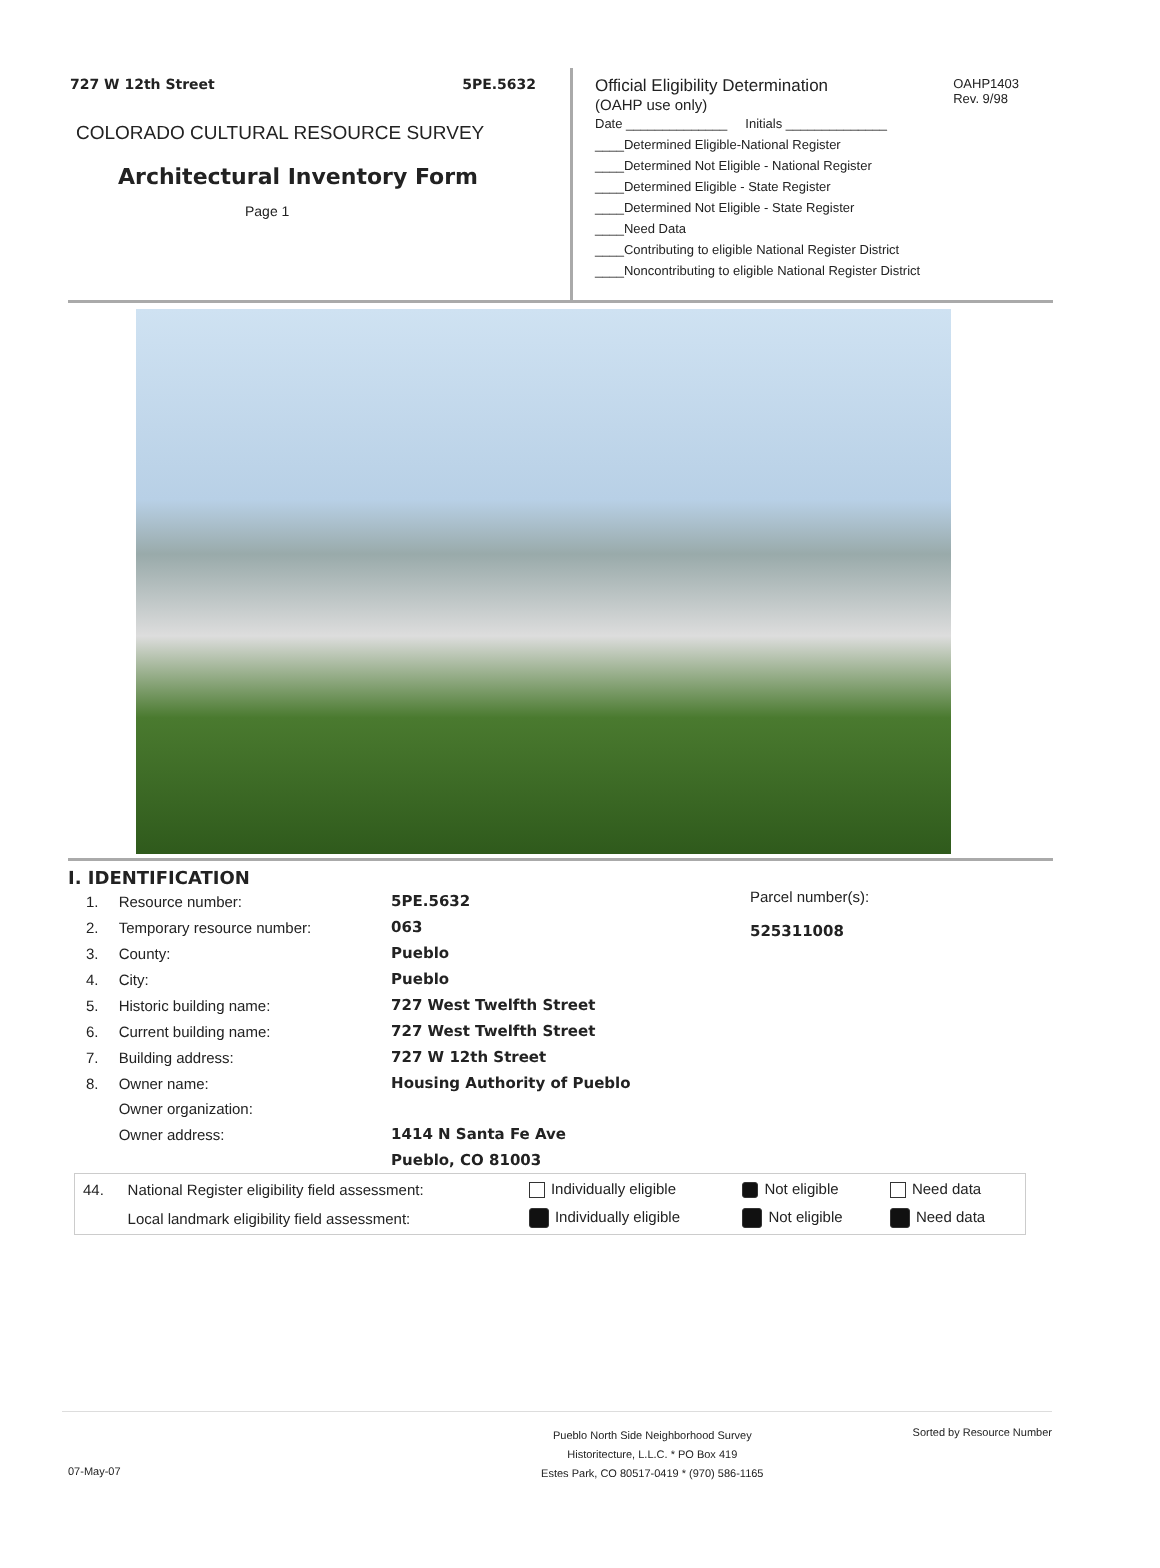727 W 12th Street 5PE.5632
COLORADO CULTURAL RESOURCE SURVEY
Architectural Inventory Form
Page 1
OAHP1403
Rev. 9/98
Official Eligibility Determination
(OAHP use only)
Date ______________ Initials ______________
____Determined Eligible-National Register
____Determined Not Eligible - National Register
____Determined Eligible - State Register
____Determined Not Eligible - State Register
____Need Data
____Contributing to eligible National Register District
____Noncontributing to eligible National Register District
I. IDENTIFICATION
| 1. | Resource number: | 5PE.5632 |
| 2. | Temporary resource number: | 063 |
| 3. | County: | Pueblo |
| 4. | City: | Pueblo |
| 5. | Historic building name: | 727 West Twelfth Street |
| 6. | Current building name: | 727 West Twelfth Street |
| 7. | Building address: | 727 W 12th Street |
| 8. | Owner name: | Housing Authority of Pueblo |
| | Owner organization: | |
| | Owner address: | 1414 N Santa Fe Ave |
| | | Pueblo, CO 81003 |
Parcel number(s):
525311008
| 44. | National Register eligibility field assessment: | Individually eligible | Not eligible | Need data |
| | Local landmark eligibility field assessment: | Individually eligible | Not eligible | Need data |
Pueblo North Side Neighborhood Survey
Historitecture, L.L.C. * PO Box 419
Estes Park, CO 80517-0419 * (970) 586-1165 Sorted by Resource Number
07-May-07